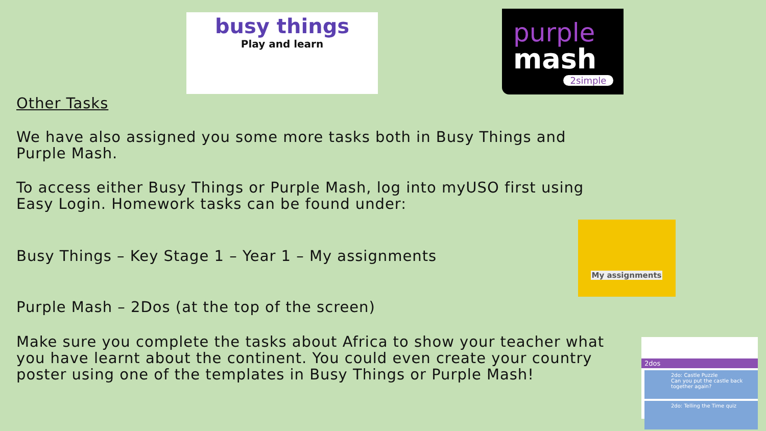busy things
Play and learn
purple
mash
2simple
My assignments
2dos
2do: Castle Puzzle
Can you put the castle back together again?
2do: Telling the Time quiz
Other Tasks
We have also assigned you some more tasks both in Busy Things and
Purple Mash.
To access either Busy Things or Purple Mash, log into myUSO first using
Easy Login. Homework tasks can be found under:
Busy Things – Key Stage 1 – Year 1 – My assignments
Purple Mash – 2Dos (at the top of the screen)
Make sure you complete the tasks about Africa to show your teacher what
you have learnt about the continent. You could even create your country
poster using one of the templates in Busy Things or Purple Mash!